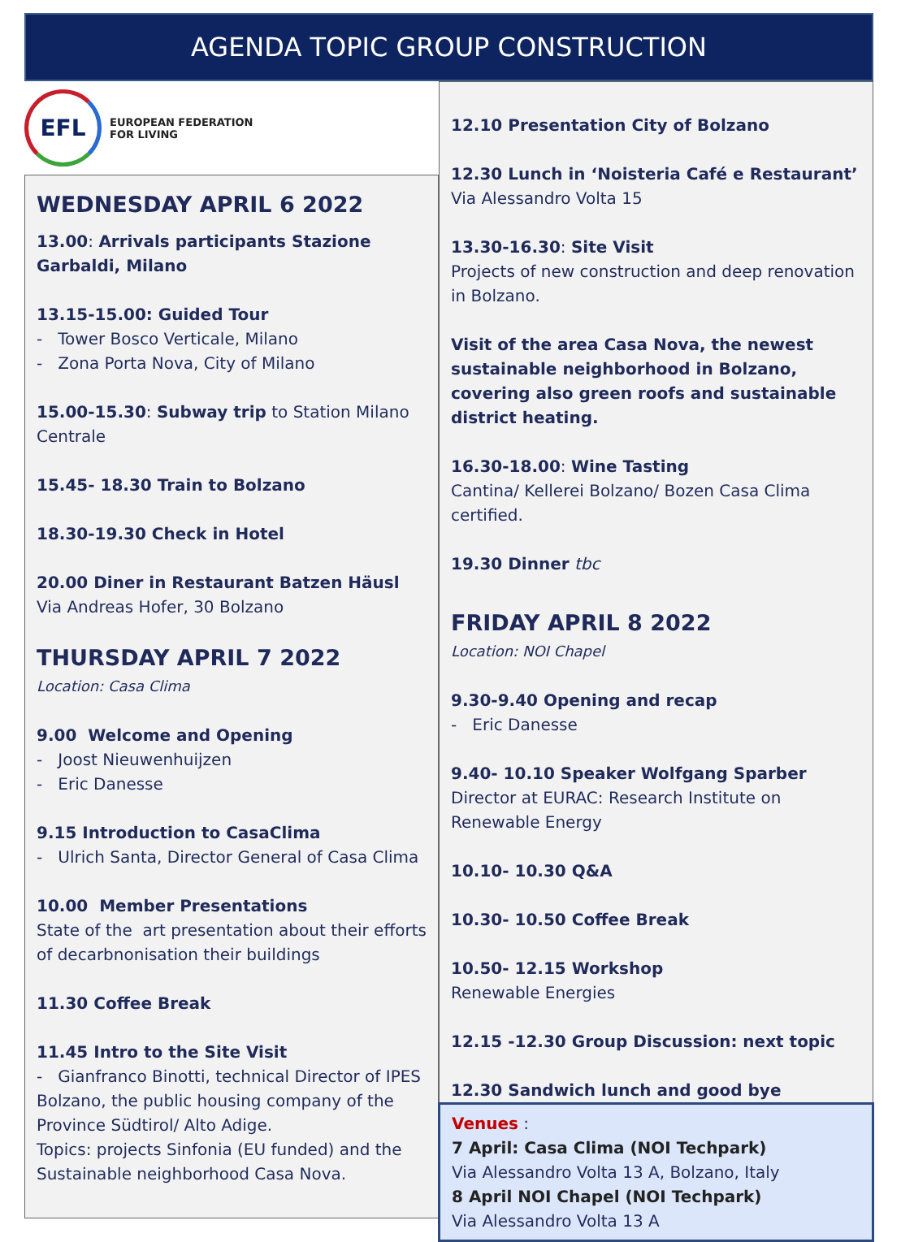AGENDA TOPIC GROUP CONSTRUCTION
EFL
EUROPEAN FEDERATION
FOR LIVING
WEDNESDAY APRIL 6 2022
13.00: Arrivals participants Stazione Garbaldi, Milano
13.15-15.00: Guided Tour
- Tower Bosco Verticale, Milano
- Zona Porta Nova, City of Milano
15.00-15.30: Subway trip to Station Milano Centrale
15.45- 18.30 Train to Bolzano
18.30-19.30 Check in Hotel
20.00 Diner in Restaurant Batzen Häusl
Via Andreas Hofer, 30 Bolzano
THURSDAY APRIL 7 2022
Location: Casa Clima
9.00 Welcome and Opening
- Joost Nieuwenhuijzen
- Eric Danesse
9.15 Introduction to CasaClima
- Ulrich Santa, Director General of Casa Clima
10.00 Member Presentations
State of the art presentation about their efforts of decarbnonisation their buildings
11.30 Coffee Break
11.45 Intro to the Site Visit
- Gianfranco Binotti, technical Director of IPES Bolzano, the public housing company of the Province Südtirol/ Alto Adige.
Topics: projects Sinfonia (EU funded) and the Sustainable neighborhood Casa Nova.
12.10 Presentation City of Bolzano
12.30 Lunch in ‘Noisteria Café e Restaurant’
Via Alessandro Volta 15
13.30-16.30: Site Visit
Projects of new construction and deep renovation in Bolzano.
Visit of the area Casa Nova, the newest sustainable neighborhood in Bolzano, covering also green roofs and sustainable district heating.
16.30-18.00: Wine Tasting
Cantina/ Kellerei Bolzano/ Bozen Casa Clima certified.
19.30 Dinner tbc
FRIDAY APRIL 8 2022
Location: NOI Chapel
9.30-9.40 Opening and recap
- Eric Danesse
9.40- 10.10 Speaker Wolfgang Sparber
Director at EURAC: Research Institute on Renewable Energy
10.10- 10.30 Q&A
10.30- 10.50 Coffee Break
10.50- 12.15 Workshop
Renewable Energies
12.15 -12.30 Group Discussion: next topic
12.30 Sandwich lunch and good bye
Venues :
7 April: Casa Clima (NOI Techpark)
Via Alessandro Volta 13 A, Bolzano, Italy
8 April NOI Chapel (NOI Techpark)
Via Alessandro Volta 13 A